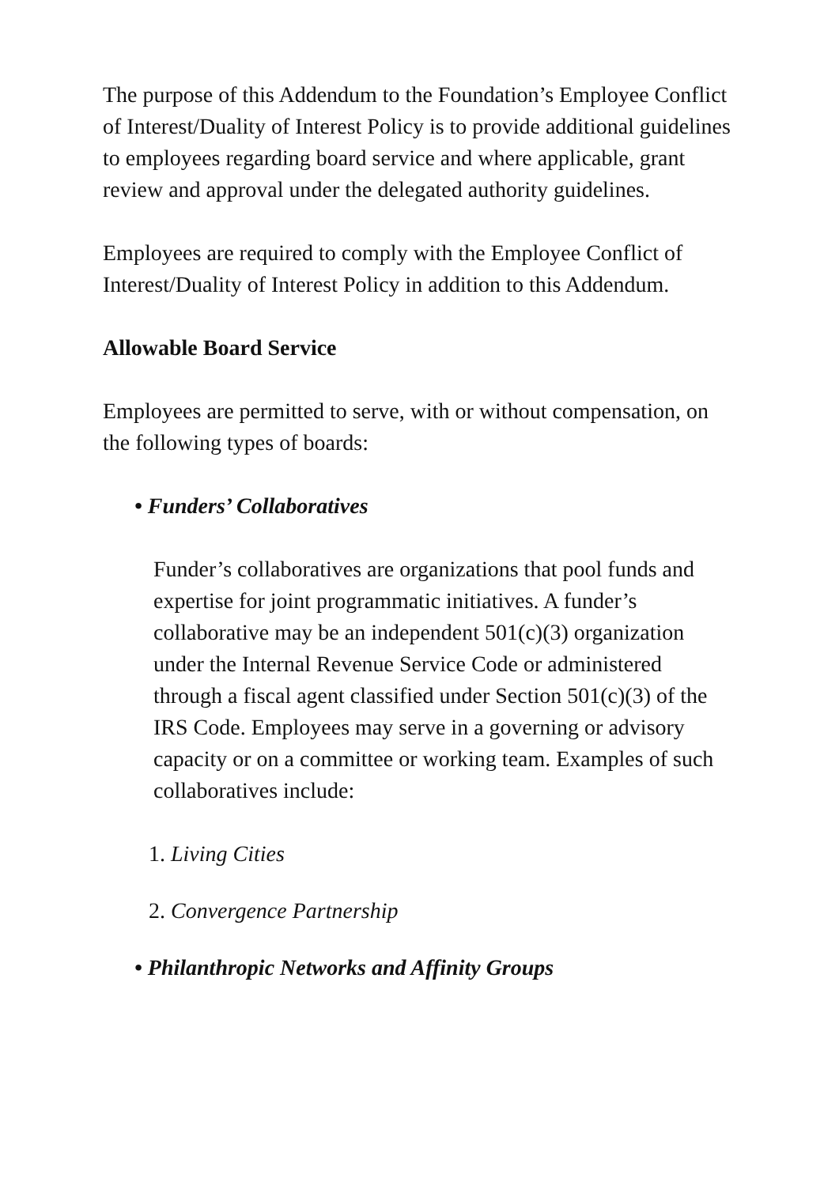The purpose of this Addendum to the Foundation’s Employee Conflict of Interest/Duality of Interest Policy is to provide additional guidelines to employees regarding board service and where applicable, grant review and approval under the delegated authority guidelines.
Employees are required to comply with the Employee Conflict of Interest/Duality of Interest Policy in addition to this Addendum.
Allowable Board Service
Employees are permitted to serve, with or without compensation, on the following types of boards:
• Funders’ Collaboratives
Funder’s collaboratives are organizations that pool funds and expertise for joint programmatic initiatives. A funder’s collaborative may be an independent 501(c)(3) organization under the Internal Revenue Service Code or administered through a fiscal agent classified under Section 501(c)(3) of the IRS Code. Employees may serve in a governing or advisory capacity or on a committee or working team. Examples of such collaboratives include:
1. Living Cities
2. Convergence Partnership
• Philanthropic Networks and Affinity Groups